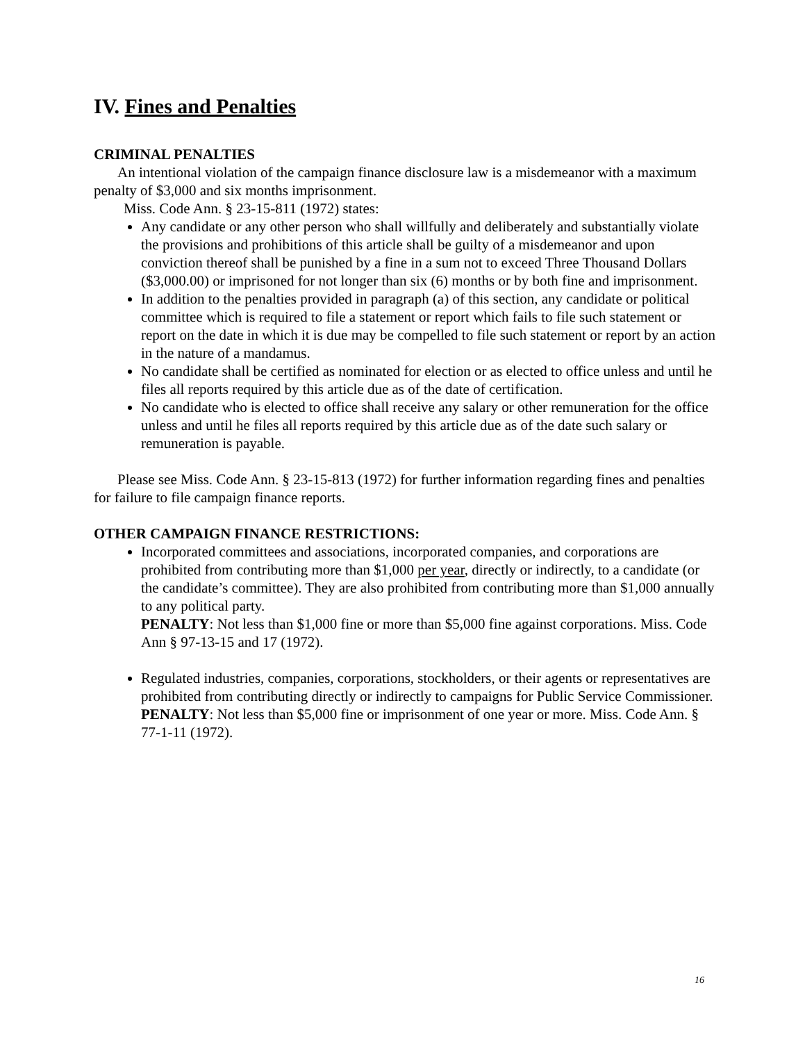IV. Fines and Penalties
CRIMINAL PENALTIES
An intentional violation of the campaign finance disclosure law is a misdemeanor with a maximum penalty of $3,000 and six months imprisonment.
Miss. Code Ann. § 23-15-811 (1972) states:
Any candidate or any other person who shall willfully and deliberately and substantially violate the provisions and prohibitions of this article shall be guilty of a misdemeanor and upon conviction thereof shall be punished by a fine in a sum not to exceed Three Thousand Dollars ($3,000.00) or imprisoned for not longer than six (6) months or by both fine and imprisonment.
In addition to the penalties provided in paragraph (a) of this section, any candidate or political committee which is required to file a statement or report which fails to file such statement or report on the date in which it is due may be compelled to file such statement or report by an action in the nature of a mandamus.
No candidate shall be certified as nominated for election or as elected to office unless and until he files all reports required by this article due as of the date of certification.
No candidate who is elected to office shall receive any salary or other remuneration for the office unless and until he files all reports required by this article due as of the date such salary or remuneration is payable.
Please see Miss. Code Ann. § 23-15-813 (1972) for further information regarding fines and penalties for failure to file campaign finance reports.
OTHER CAMPAIGN FINANCE RESTRICTIONS:
Incorporated committees and associations, incorporated companies, and corporations are prohibited from contributing more than $1,000 per year, directly or indirectly, to a candidate (or the candidate’s committee). They are also prohibited from contributing more than $1,000 annually to any political party.
PENALTY: Not less than $1,000 fine or more than $5,000 fine against corporations. Miss. Code Ann § 97-13-15 and 17 (1972).
Regulated industries, companies, corporations, stockholders, or their agents or representatives are prohibited from contributing directly or indirectly to campaigns for Public Service Commissioner.
PENALTY: Not less than $5,000 fine or imprisonment of one year or more. Miss. Code Ann. § 77-1-11 (1972).
16